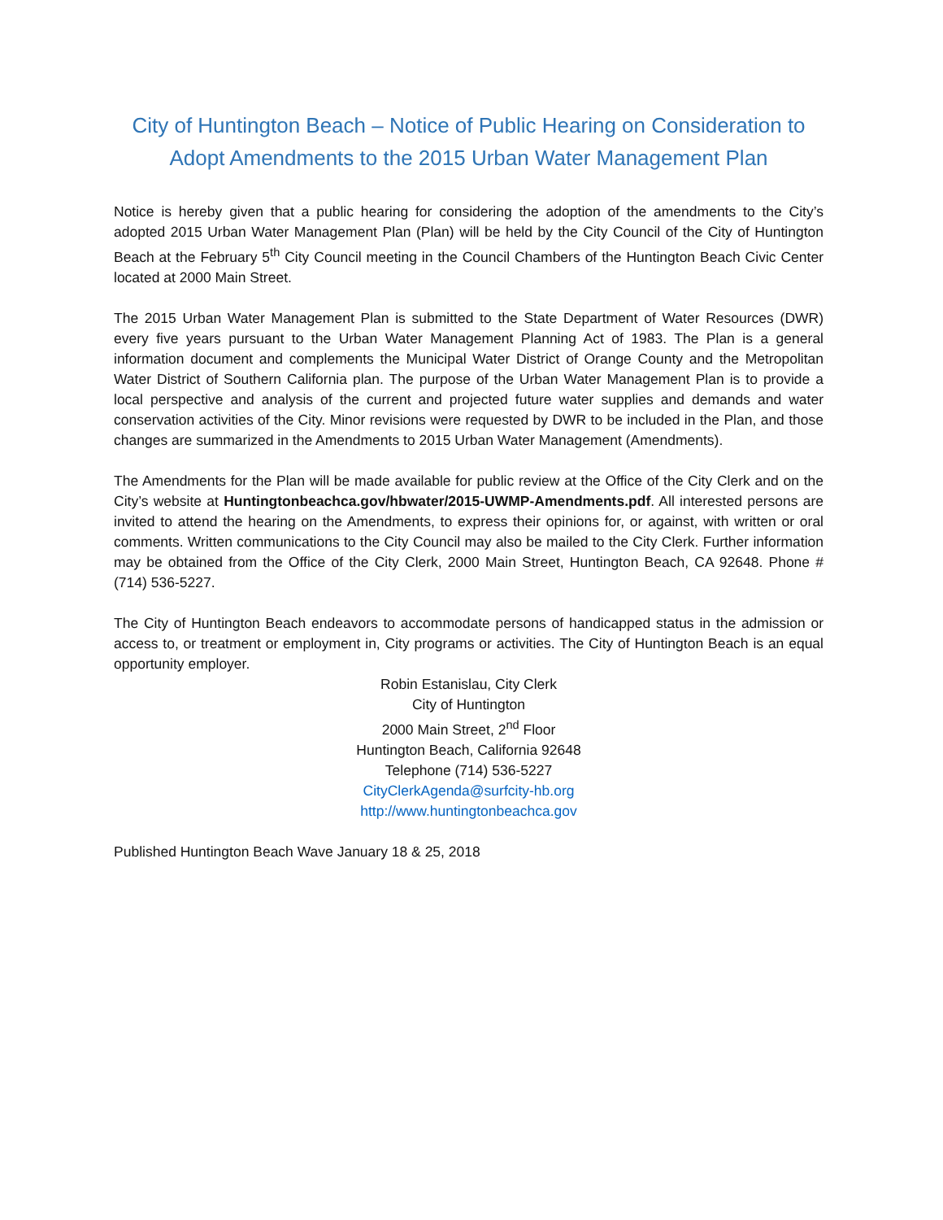City of Huntington Beach – Notice of Public Hearing on Consideration to Adopt Amendments to the 2015 Urban Water Management Plan
Notice is hereby given that a public hearing for considering the adoption of the amendments to the City’s adopted 2015 Urban Water Management Plan (Plan) will be held by the City Council of the City of Huntington Beach at the February 5<sup>th</sup> City Council meeting in the Council Chambers of the Huntington Beach Civic Center located at 2000 Main Street.
The 2015 Urban Water Management Plan is submitted to the State Department of Water Resources (DWR) every five years pursuant to the Urban Water Management Planning Act of 1983. The Plan is a general information document and complements the Municipal Water District of Orange County and the Metropolitan Water District of Southern California plan. The purpose of the Urban Water Management Plan is to provide a local perspective and analysis of the current and projected future water supplies and demands and water conservation activities of the City. Minor revisions were requested by DWR to be included in the Plan, and those changes are summarized in the Amendments to 2015 Urban Water Management (Amendments).
The Amendments for the Plan will be made available for public review at the Office of the City Clerk and on the City’s website at Huntingtonbeachca.gov/hbwater/2015-UWMP-Amendments.pdf. All interested persons are invited to attend the hearing on the Amendments, to express their opinions for, or against, with written or oral comments. Written communications to the City Council may also be mailed to the City Clerk. Further information may be obtained from the Office of the City Clerk, 2000 Main Street, Huntington Beach, CA 92648. Phone # (714) 536-5227.
The City of Huntington Beach endeavors to accommodate persons of handicapped status in the admission or access to, or treatment or employment in, City programs or activities. The City of Huntington Beach is an equal opportunity employer.
Robin Estanislau, City Clerk
City of Huntington
2000 Main Street, 2<sup>nd</sup> Floor
Huntington Beach, California 92648
Telephone (714) 536-5227
CityClerkAgenda@surfcity-hb.org
http://www.huntingtonbeachca.gov
Published Huntington Beach Wave January 18 & 25, 2018